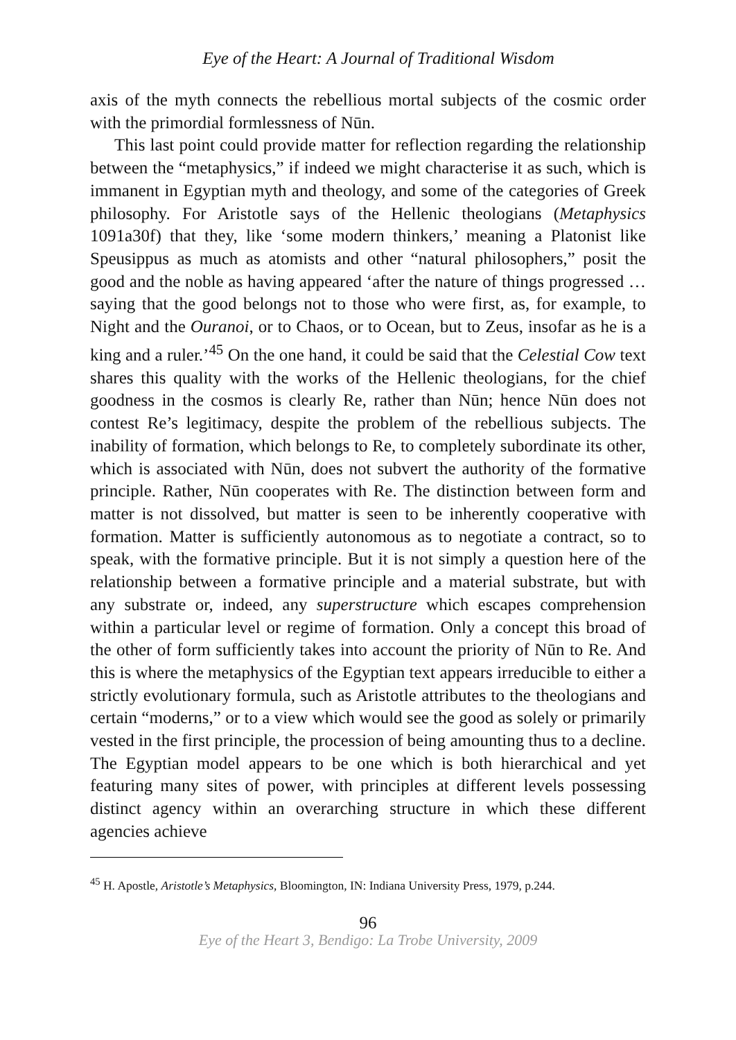Eye of the Heart: A Journal of Traditional Wisdom
axis of the myth connects the rebellious mortal subjects of the cosmic order with the primordial formlessness of Nūn.
This last point could provide matter for reflection regarding the relationship between the “metaphysics,” if indeed we might characterise it as such, which is immanent in Egyptian myth and theology, and some of the categories of Greek philosophy. For Aristotle says of the Hellenic theologians (Metaphysics 1091a30f) that they, like ‘some modern thinkers,’ meaning a Platonist like Speusippus as much as atomists and other “natural philosophers,” posit the good and the noble as having appeared ‘after the nature of things progressed … saying that the good belongs not to those who were first, as, for example, to Night and the Ouranoi, or to Chaos, or to Ocean, but to Zeus, insofar as he is a king and a ruler.’<sup>45</sup> On the one hand, it could be said that the Celestial Cow text shares this quality with the works of the Hellenic theologians, for the chief goodness in the cosmos is clearly Re, rather than Nūn; hence Nūn does not contest Re’s legitimacy, despite the problem of the rebellious subjects. The inability of formation, which belongs to Re, to completely subordinate its other, which is associated with Nūn, does not subvert the authority of the formative principle. Rather, Nūn cooperates with Re. The distinction between form and matter is not dissolved, but matter is seen to be inherently cooperative with formation. Matter is sufficiently autonomous as to negotiate a contract, so to speak, with the formative principle. But it is not simply a question here of the relationship between a formative principle and a material substrate, but with any substrate or, indeed, any superstructure which escapes comprehension within a particular level or regime of formation. Only a concept this broad of the other of form sufficiently takes into account the priority of Nūn to Re. And this is where the metaphysics of the Egyptian text appears irreducible to either a strictly evolutionary formula, such as Aristotle attributes to the theologians and certain “moderns,” or to a view which would see the good as solely or primarily vested in the first principle, the procession of being amounting thus to a decline. The Egyptian model appears to be one which is both hierarchical and yet featuring many sites of power, with principles at different levels possessing distinct agency within an overarching structure in which these different agencies achieve
<sup>45</sup> H. Apostle, Aristotle’s Metaphysics, Bloomington, IN: Indiana University Press, 1979, p.244.
96
Eye of the Heart 3, Bendigo: La Trobe University, 2009